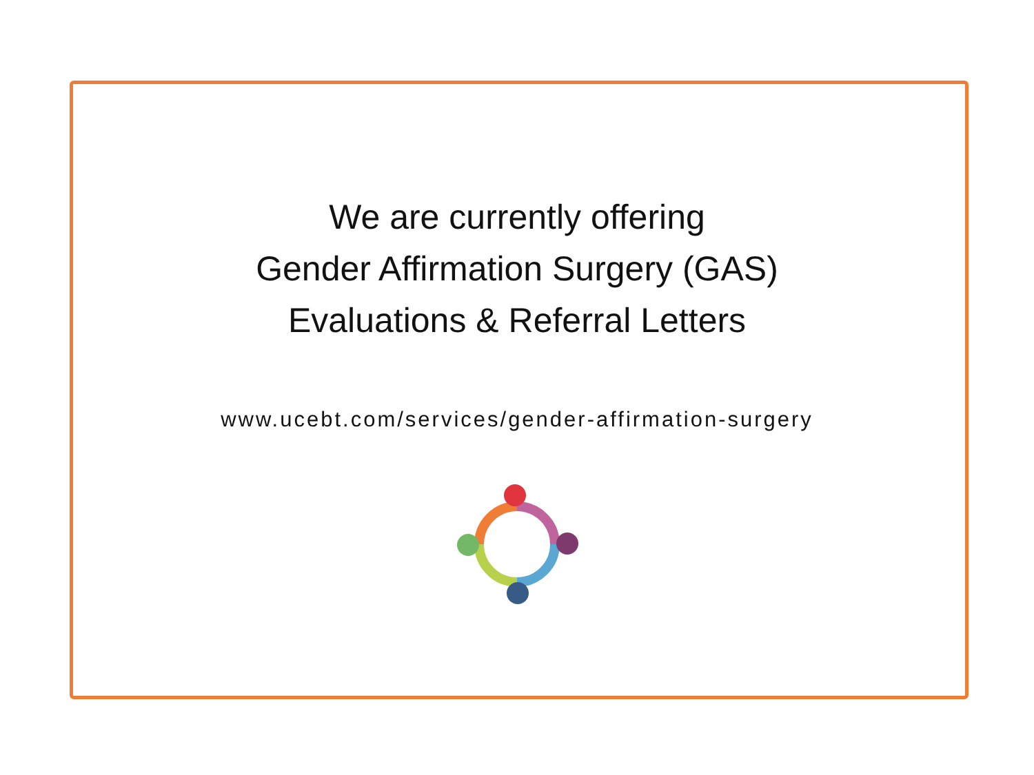We are currently offering
Gender Affirmation Surgery (GAS)
Evaluations & Referral Letters
www.ucebt.com/services/gender-affirmation-surgery